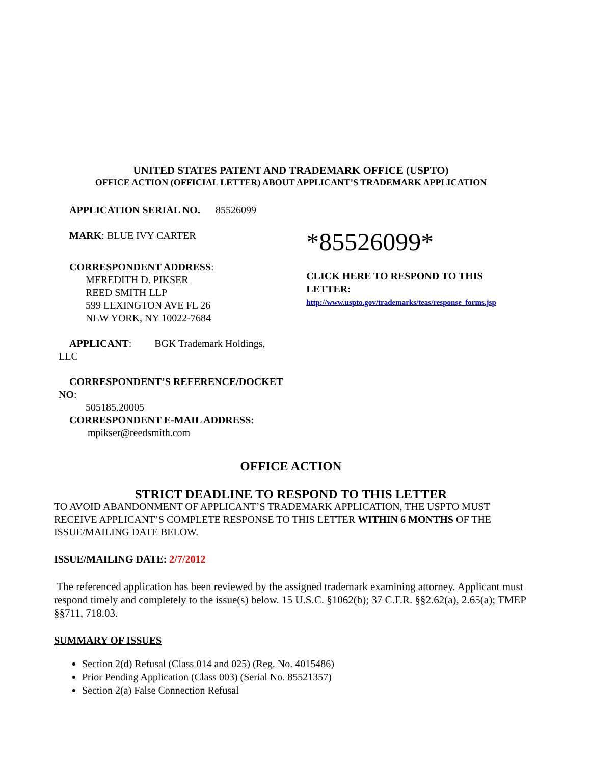UNITED STATES PATENT AND TRADEMARK OFFICE (USPTO)
OFFICE ACTION (OFFICIAL LETTER) ABOUT APPLICANT’S TRADEMARK APPLICATION
APPLICATION SERIAL NO. 85526099
MARK: BLUE IVY CARTER
CORRESPONDENT ADDRESS:
MEREDITH D. PIKSER
REED SMITH LLP
599 LEXINGTON AVE FL 26
NEW YORK, NY 10022-7684
*85526099*
CLICK HERE TO RESPOND TO THIS LETTER:
http://www.uspto.gov/trademarks/teas/response_forms.jsp
APPLICANT: BGK Trademark Holdings,
LLC
CORRESPONDENT’S REFERENCE/DOCKET
NO:
505185.20005
CORRESPONDENT E-MAIL ADDRESS:
mpikser@reedsmith.com
OFFICE ACTION
STRICT DEADLINE TO RESPOND TO THIS LETTER
TO AVOID ABANDONMENT OF APPLICANT’S TRADEMARK APPLICATION, THE USPTO MUST RECEIVE APPLICANT’S COMPLETE RESPONSE TO THIS LETTER WITHIN 6 MONTHS OF THE ISSUE/MAILING DATE BELOW.
ISSUE/MAILING DATE: 2/7/2012
The referenced application has been reviewed by the assigned trademark examining attorney. Applicant must respond timely and completely to the issue(s) below. 15 U.S.C. §1062(b); 37 C.F.R. §§2.62(a), 2.65(a); TMEP §§711, 718.03.
SUMMARY OF ISSUES
Section 2(d) Refusal (Class 014 and 025) (Reg. No. 4015486)
Prior Pending Application (Class 003) (Serial No. 85521357)
Section 2(a) False Connection Refusal